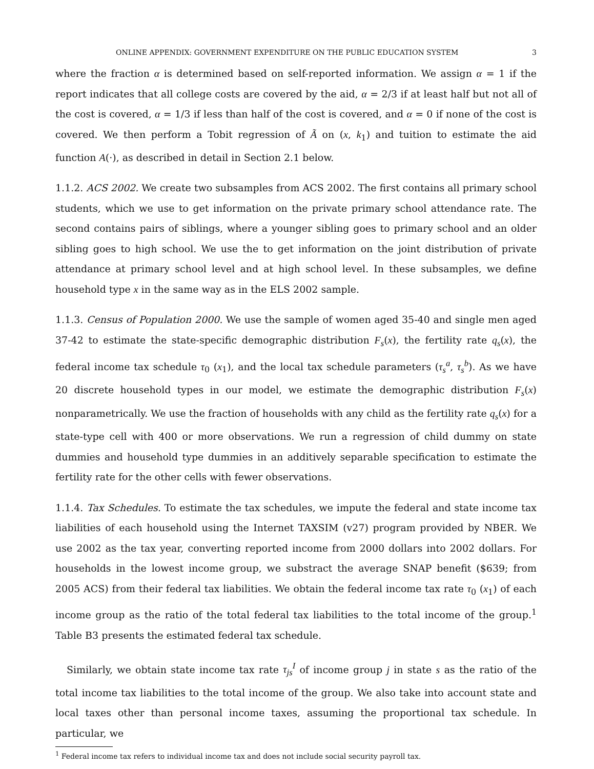ONLINE APPENDIX: GOVERNMENT EXPENDITURE ON THE PUBLIC EDUCATION SYSTEM 3
where the fraction α is determined based on self-reported information. We assign α = 1 if the report indicates that all college costs are covered by the aid, α = 2/3 if at least half but not all of the cost is covered, α = 1/3 if less than half of the cost is covered, and α = 0 if none of the cost is covered. We then perform a Tobit regression of Ã on (x, k<sub>1</sub>) and tuition to estimate the aid function A(·), as described in detail in Section 2.1 below.
1.1.2. ACS 2002. We create two subsamples from ACS 2002. The first contains all primary school students, which we use to get information on the private primary school attendance rate. The second contains pairs of siblings, where a younger sibling goes to primary school and an older sibling goes to high school. We use the to get information on the joint distribution of private attendance at primary school level and at high school level. In these subsamples, we define household type x in the same way as in the ELS 2002 sample.
1.1.3. Census of Population 2000. We use the sample of women aged 35-40 and single men aged 37-42 to estimate the state-specific demographic distribution F<sub>s</sub>(x), the fertility rate q<sub>s</sub>(x), the federal income tax schedule τ<sub>0</sub> (x<sub>1</sub>), and the local tax schedule parameters (τ<sub>s</sub><sup>a</sup>, τ<sub>s</sub><sup>b</sup>). As we have 20 discrete household types in our model, we estimate the demographic distribution F<sub>s</sub>(x) nonparametrically. We use the fraction of households with any child as the fertility rate q<sub>s</sub>(x) for a state-type cell with 400 or more observations. We run a regression of child dummy on state dummies and household type dummies in an additively separable specification to estimate the fertility rate for the other cells with fewer observations.
1.1.4. Tax Schedules. To estimate the tax schedules, we impute the federal and state income tax liabilities of each household using the Internet TAXSIM (v27) program provided by NBER. We use 2002 as the tax year, converting reported income from 2000 dollars into 2002 dollars. For households in the lowest income group, we substract the average SNAP benefit ($639; from 2005 ACS) from their federal tax liabilities. We obtain the federal income tax rate τ<sub>0</sub> (x<sub>1</sub>) of each income group as the ratio of the total federal tax liabilities to the total income of the group.<sup>1</sup> Table B3 presents the estimated federal tax schedule.
Similarly, we obtain state income tax rate τ<sub>js</sub><sup>I</sup> of income group j in state s as the ratio of the total income tax liabilities to the total income of the group. We also take into account state and local taxes other than personal income taxes, assuming the proportional tax schedule. In particular, we
<sup>1</sup> Federal income tax refers to individual income tax and does not include social security payroll tax.